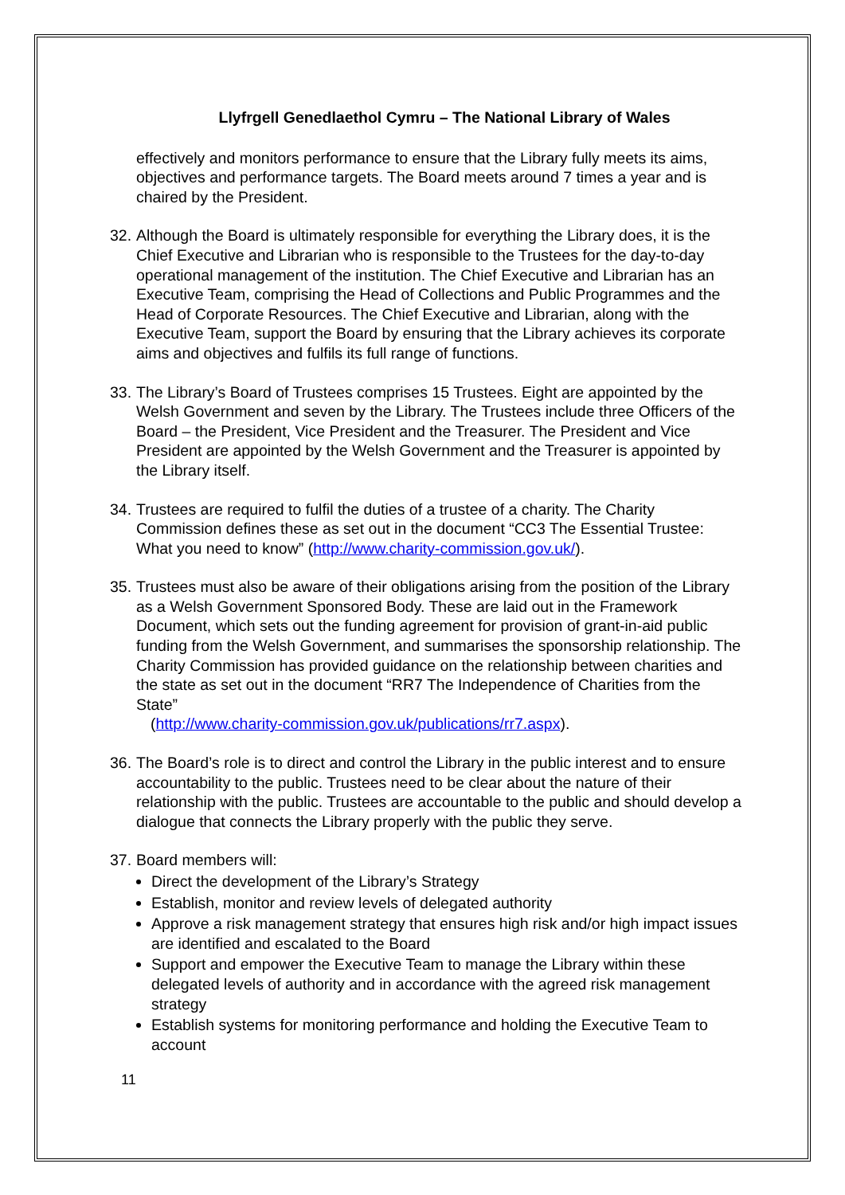Llyfrgell Genedlaethol Cymru – The National Library of Wales
effectively and monitors performance to ensure that the Library fully meets its aims, objectives and performance targets. The Board meets around 7 times a year and is chaired by the President.
32.
Although the Board is ultimately responsible for everything the Library does, it is the Chief Executive and Librarian who is responsible to the Trustees for the day-to-day operational management of the institution. The Chief Executive and Librarian has an Executive Team, comprising the Head of Collections and Public Programmes and the Head of Corporate Resources. The Chief Executive and Librarian, along with the Executive Team, support the Board by ensuring that the Library achieves its corporate aims and objectives and fulfils its full range of functions.
33.
The Library’s Board of Trustees comprises 15 Trustees. Eight are appointed by the Welsh Government and seven by the Library. The Trustees include three Officers of the Board – the President, Vice President and the Treasurer. The President and Vice President are appointed by the Welsh Government and the Treasurer is appointed by the Library itself.
34.
Trustees are required to fulfil the duties of a trustee of a charity. The Charity Commission defines these as set out in the document “CC3 The Essential Trustee: What you need to know” (http://www.charity-commission.gov.uk/).
35.
Trustees must also be aware of their obligations arising from the position of the Library as a Welsh Government Sponsored Body. These are laid out in the Framework Document, which sets out the funding agreement for provision of grant-in-aid public funding from the Welsh Government, and summarises the sponsorship relationship. The Charity Commission has provided guidance on the relationship between charities and the state as set out in the document “RR7 The Independence of Charities from the State”
(http://www.charity-commission.gov.uk/publications/rr7.aspx).
36.
The Board’s role is to direct and control the Library in the public interest and to ensure accountability to the public. Trustees need to be clear about the nature of their relationship with the public. Trustees are accountable to the public and should develop a dialogue that connects the Library properly with the public they serve.
37.
Board members will:
Direct the development of the Library’s Strategy
Establish, monitor and review levels of delegated authority
Approve a risk management strategy that ensures high risk and/or high impact issues are identified and escalated to the Board
Support and empower the Executive Team to manage the Library within these delegated levels of authority and in accordance with the agreed risk management strategy
Establish systems for monitoring performance and holding the Executive Team to account
11